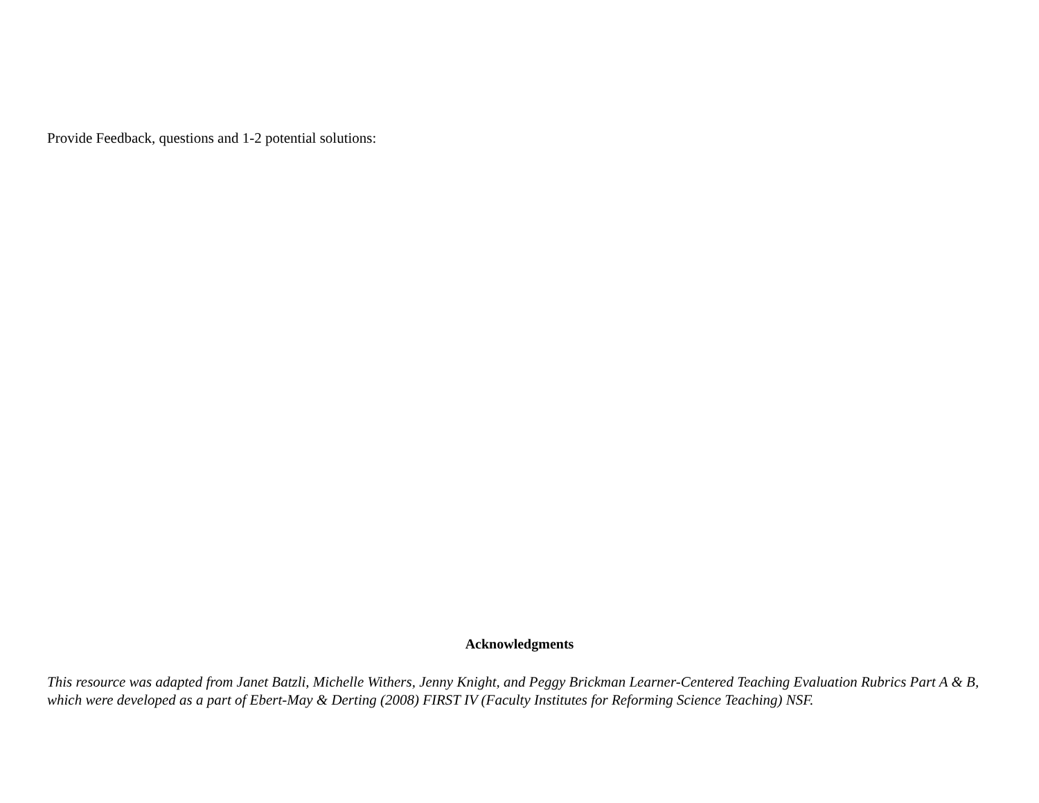Provide Feedback, questions and 1-2 potential solutions:
Acknowledgments
This resource was adapted from Janet Batzli, Michelle Withers, Jenny Knight, and Peggy Brickman Learner-Centered Teaching Evaluation Rubrics Part A & B, which were developed as a part of Ebert-May & Derting (2008) FIRST IV (Faculty Institutes for Reforming Science Teaching) NSF.